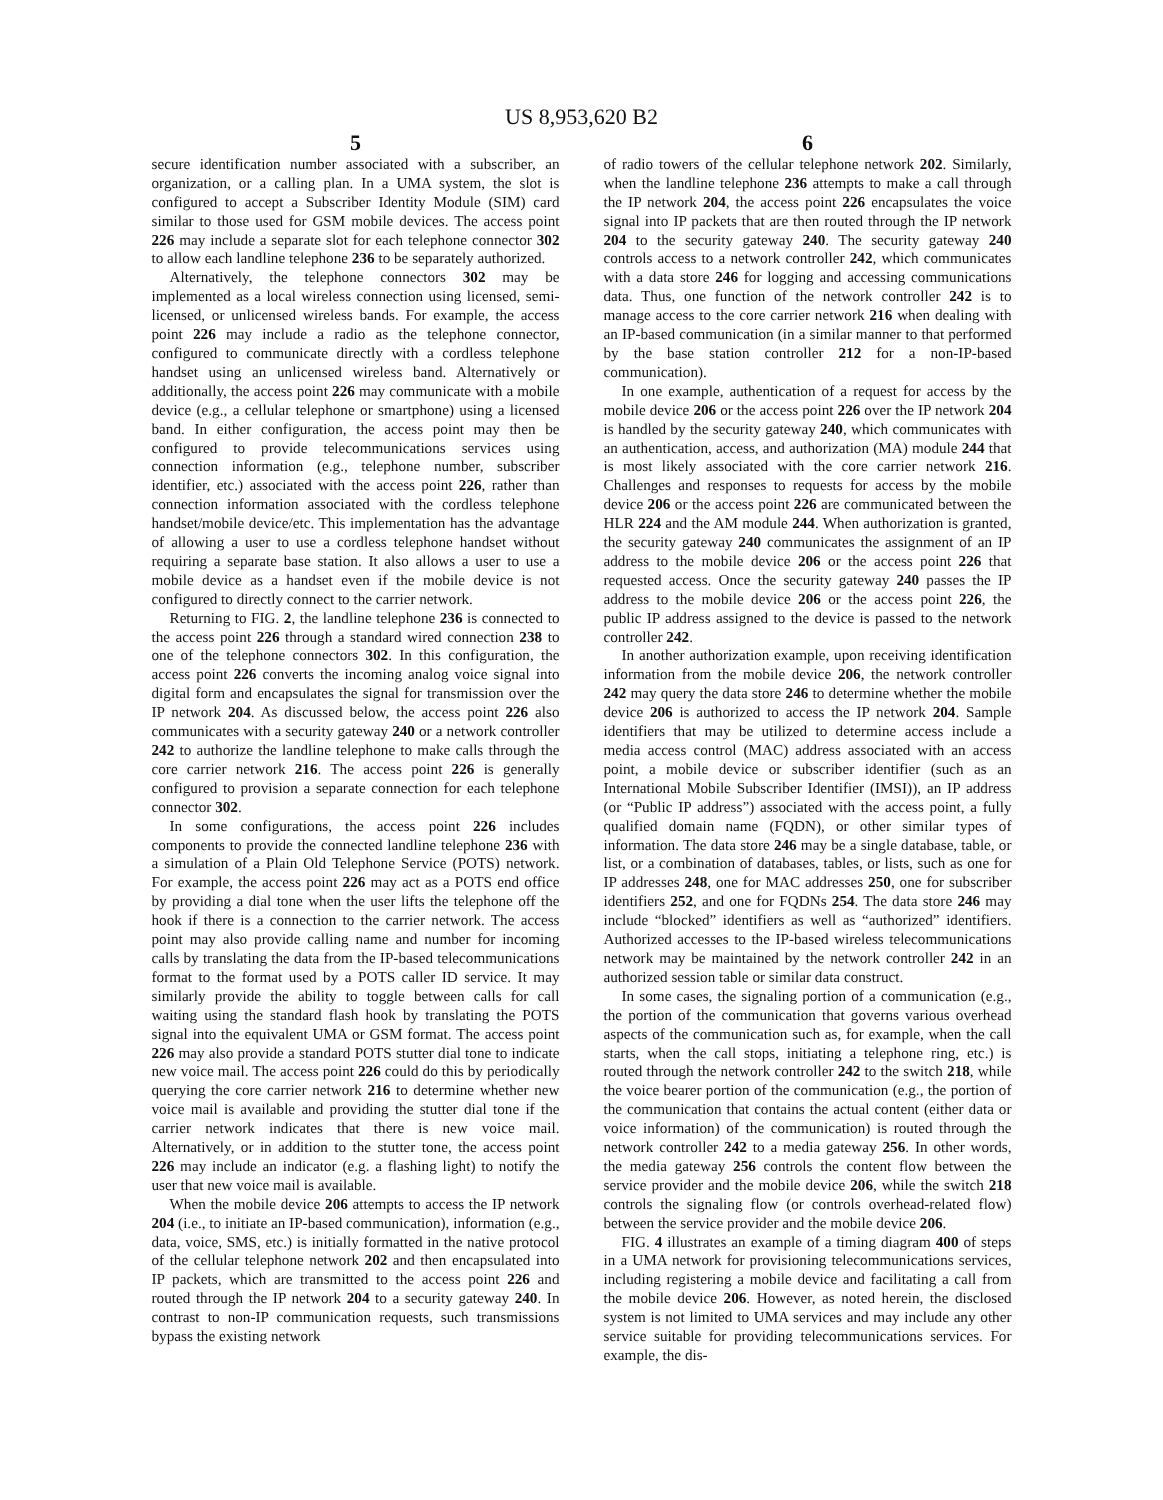US 8,953,620 B2
5
secure identification number associated with a subscriber, an organization, or a calling plan. In a UMA system, the slot is configured to accept a Subscriber Identity Module (SIM) card similar to those used for GSM mobile devices. The access point 226 may include a separate slot for each telephone connector 302 to allow each landline telephone 236 to be separately authorized.
Alternatively, the telephone connectors 302 may be implemented as a local wireless connection using licensed, semi-licensed, or unlicensed wireless bands. For example, the access point 226 may include a radio as the telephone connector, configured to communicate directly with a cordless telephone handset using an unlicensed wireless band. Alternatively or additionally, the access point 226 may communicate with a mobile device (e.g., a cellular telephone or smartphone) using a licensed band. In either configuration, the access point may then be configured to provide telecommunications services using connection information (e.g., telephone number, subscriber identifier, etc.) associated with the access point 226, rather than connection information associated with the cordless telephone handset/mobile device/etc. This implementation has the advantage of allowing a user to use a cordless telephone handset without requiring a separate base station. It also allows a user to use a mobile device as a handset even if the mobile device is not configured to directly connect to the carrier network.
Returning to FIG. 2, the landline telephone 236 is connected to the access point 226 through a standard wired connection 238 to one of the telephone connectors 302. In this configuration, the access point 226 converts the incoming analog voice signal into digital form and encapsulates the signal for transmission over the IP network 204. As discussed below, the access point 226 also communicates with a security gateway 240 or a network controller 242 to authorize the landline telephone to make calls through the core carrier network 216. The access point 226 is generally configured to provision a separate connection for each telephone connector 302.
In some configurations, the access point 226 includes components to provide the connected landline telephone 236 with a simulation of a Plain Old Telephone Service (POTS) network. For example, the access point 226 may act as a POTS end office by providing a dial tone when the user lifts the telephone off the hook if there is a connection to the carrier network. The access point may also provide calling name and number for incoming calls by translating the data from the IP-based telecommunications format to the format used by a POTS caller ID service. It may similarly provide the ability to toggle between calls for call waiting using the standard flash hook by translating the POTS signal into the equivalent UMA or GSM format. The access point 226 may also provide a standard POTS stutter dial tone to indicate new voice mail. The access point 226 could do this by periodically querying the core carrier network 216 to determine whether new voice mail is available and providing the stutter dial tone if the carrier network indicates that there is new voice mail. Alternatively, or in addition to the stutter tone, the access point 226 may include an indicator (e.g. a flashing light) to notify the user that new voice mail is available.
When the mobile device 206 attempts to access the IP network 204 (i.e., to initiate an IP-based communication), information (e.g., data, voice, SMS, etc.) is initially formatted in the native protocol of the cellular telephone network 202 and then encapsulated into IP packets, which are transmitted to the access point 226 and routed through the IP network 204 to a security gateway 240. In contrast to non-IP communication requests, such transmissions bypass the existing network
6
of radio towers of the cellular telephone network 202. Similarly, when the landline telephone 236 attempts to make a call through the IP network 204, the access point 226 encapsulates the voice signal into IP packets that are then routed through the IP network 204 to the security gateway 240. The security gateway 240 controls access to a network controller 242, which communicates with a data store 246 for logging and accessing communications data. Thus, one function of the network controller 242 is to manage access to the core carrier network 216 when dealing with an IP-based communication (in a similar manner to that performed by the base station controller 212 for a non-IP-based communication).
In one example, authentication of a request for access by the mobile device 206 or the access point 226 over the IP network 204 is handled by the security gateway 240, which communicates with an authentication, access, and authorization (MA) module 244 that is most likely associated with the core carrier network 216. Challenges and responses to requests for access by the mobile device 206 or the access point 226 are communicated between the HLR 224 and the AM module 244. When authorization is granted, the security gateway 240 communicates the assignment of an IP address to the mobile device 206 or the access point 226 that requested access. Once the security gateway 240 passes the IP address to the mobile device 206 or the access point 226, the public IP address assigned to the device is passed to the network controller 242.
In another authorization example, upon receiving identification information from the mobile device 206, the network controller 242 may query the data store 246 to determine whether the mobile device 206 is authorized to access the IP network 204. Sample identifiers that may be utilized to determine access include a media access control (MAC) address associated with an access point, a mobile device or subscriber identifier (such as an International Mobile Subscriber Identifier (IMSI)), an IP address (or “Public IP address”) associated with the access point, a fully qualified domain name (FQDN), or other similar types of information. The data store 246 may be a single database, table, or list, or a combination of databases, tables, or lists, such as one for IP addresses 248, one for MAC addresses 250, one for subscriber identifiers 252, and one for FQDNs 254. The data store 246 may include “blocked” identifiers as well as “authorized” identifiers. Authorized accesses to the IP-based wireless telecommunications network may be maintained by the network controller 242 in an authorized session table or similar data construct.
In some cases, the signaling portion of a communication (e.g., the portion of the communication that governs various overhead aspects of the communication such as, for example, when the call starts, when the call stops, initiating a telephone ring, etc.) is routed through the network controller 242 to the switch 218, while the voice bearer portion of the communication (e.g., the portion of the communication that contains the actual content (either data or voice information) of the communication) is routed through the network controller 242 to a media gateway 256. In other words, the media gateway 256 controls the content flow between the service provider and the mobile device 206, while the switch 218 controls the signaling flow (or controls overhead-related flow) between the service provider and the mobile device 206.
FIG. 4 illustrates an example of a timing diagram 400 of steps in a UMA network for provisioning telecommunications services, including registering a mobile device and facilitating a call from the mobile device 206. However, as noted herein, the disclosed system is not limited to UMA services and may include any other service suitable for providing telecommunications services. For example, the dis-